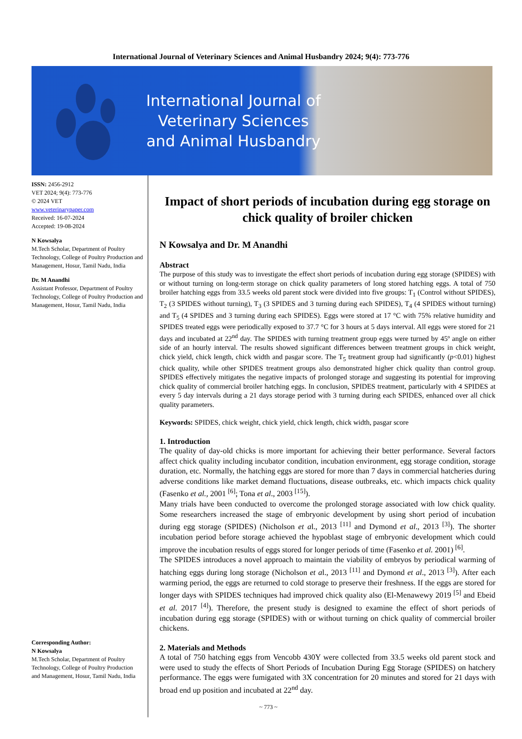International Journal of Veterinary Sciences and Animal Husbandry 2024; 9(4): 773-776
International Journal of Veterinary Sciences and Animal Husbandry
ISSN: 2456-2912
VET 2024; 9(4): 773-776
© 2024 VET
www.veterinarypaper.com
Received: 16-07-2024
Accepted: 19-08-2024
N Kowsalya
M.Tech Scholar, Department of Poultry Technology, College of Poultry Production and Management, Hosur, Tamil Nadu, India
Dr. M Anandhi
Assistant Professor, Department of Poultry Technology, College of Poultry Production and Management, Hosur, Tamil Nadu, India
Corresponding Author:
N Kowsalya
M.Tech Scholar, Department of Poultry Technology, College of Poultry Production and Management, Hosur, Tamil Nadu, India
Impact of short periods of incubation during egg storage on chick quality of broiler chicken
N Kowsalya and Dr. M Anandhi
Abstract
The purpose of this study was to investigate the effect short periods of incubation during egg storage (SPIDES) with or without turning on long-term storage on chick quality parameters of long stored hatching eggs. A total of 750 broiler hatching eggs from 33.5 weeks old parent stock were divided into five groups: T<sub>1</sub> (Control without SPIDES), T<sub>2</sub> (3 SPIDES without turning), T<sub>3</sub> (3 SPIDES and 3 turning during each SPIDES), T<sub>4</sub> (4 SPIDES without turning) and T<sub>5</sub> (4 SPIDES and 3 turning during each SPIDES). Eggs were stored at 17 °C with 75% relative humidity and SPIDES treated eggs were periodically exposed to 37.7 °C for 3 hours at 5 days interval. All eggs were stored for 21 days and incubated at 22<sup>nd</sup> day. The SPIDES with turning treatment group eggs were turned by 45º angle on either side of an hourly interval. The results showed significant differences between treatment groups in chick weight, chick yield, chick length, chick width and pasgar score. The T<sub>5</sub> treatment group had significantly (p<0.01) highest chick quality, while other SPIDES treatment groups also demonstrated higher chick quality than control group. SPIDES effectively mitigates the negative impacts of prolonged storage and suggesting its potential for improving chick quality of commercial broiler hatching eggs. In conclusion, SPIDES treatment, particularly with 4 SPIDES at every 5 day intervals during a 21 days storage period with 3 turning during each SPIDES, enhanced over all chick quality parameters.
Keywords: SPIDES, chick weight, chick yield, chick length, chick width, pasgar score
1. Introduction
The quality of day-old chicks is more important for achieving their better performance. Several factors affect chick quality including incubator condition, incubation environment, egg storage condition, storage duration, etc. Normally, the hatching eggs are stored for more than 7 days in commercial hatcheries during adverse conditions like market demand fluctuations, disease outbreaks, etc. which impacts chick quality (Fasenko et al., 2001 <sup>[6]</sup>; Tona et al., 2003 <sup>[15]</sup>).
Many trials have been conducted to overcome the prolonged storage associated with low chick quality. Some researchers increased the stage of embryonic development by using short period of incubation during egg storage (SPIDES) (Nicholson et al., 2013 <sup>[11]</sup> and Dymond et al., 2013 <sup>[3]</sup>). The shorter incubation period before storage achieved the hypoblast stage of embryonic development which could improve the incubation results of eggs stored for longer periods of time (Fasenko et al. 2001) <sup>[6]</sup>.
The SPIDES introduces a novel approach to maintain the viability of embryos by periodical warming of hatching eggs during long storage (Nicholson et al., 2013 <sup>[11]</sup> and Dymond et al., 2013 <sup>[3]</sup>). After each warming period, the eggs are returned to cold storage to preserve their freshness. If the eggs are stored for longer days with SPIDES techniques had improved chick quality also (El-Menawewy 2019 <sup>[5]</sup> and Ebeid et al. 2017 <sup>[4]</sup>). Therefore, the present study is designed to examine the effect of short periods of incubation during egg storage (SPIDES) with or without turning on chick quality of commercial broiler chickens.
2. Materials and Methods
A total of 750 hatching eggs from Vencobb 430Y were collected from 33.5 weeks old parent stock and were used to study the effects of Short Periods of Incubation During Egg Storage (SPIDES) on hatchery performance. The eggs were fumigated with 3X concentration for 20 minutes and stored for 21 days with broad end up position and incubated at 22<sup>nd</sup> day.
~ 773 ~